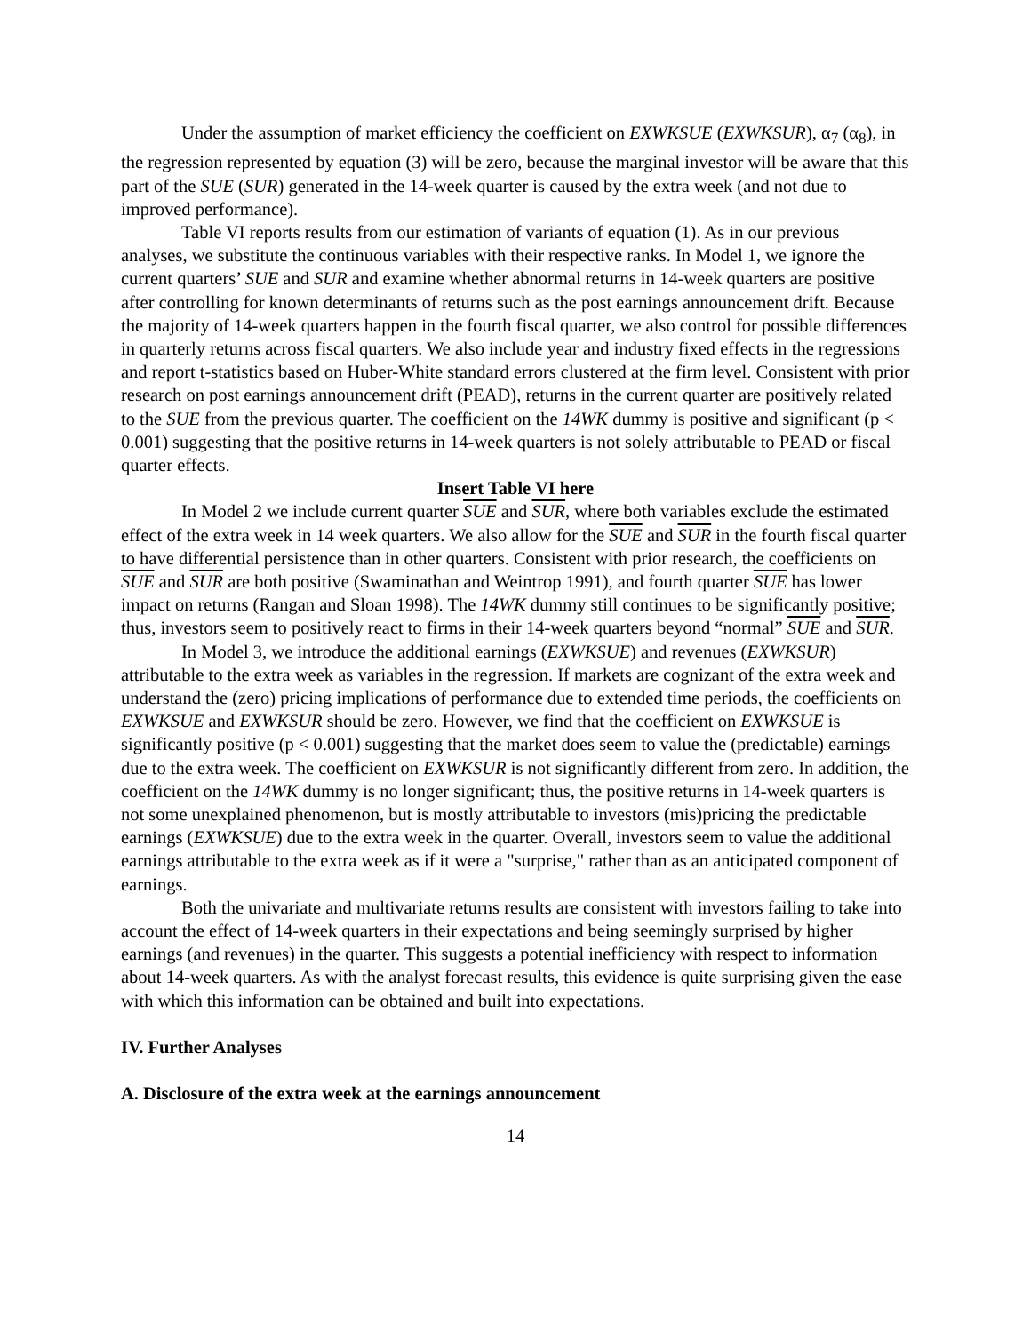Under the assumption of market efficiency the coefficient on EXWKSUE (EXWKSUR), α<sub>7</sub> (α<sub>8</sub>), in the regression represented by equation (3) will be zero, because the marginal investor will be aware that this part of the SUE (SUR) generated in the 14-week quarter is caused by the extra week (and not due to improved performance).
Table VI reports results from our estimation of variants of equation (1). As in our previous analyses, we substitute the continuous variables with their respective ranks. In Model 1, we ignore the current quarters’ SUE and SUR and examine whether abnormal returns in 14-week quarters are positive after controlling for known determinants of returns such as the post earnings announcement drift. Because the majority of 14-week quarters happen in the fourth fiscal quarter, we also control for possible differences in quarterly returns across fiscal quarters. We also include year and industry fixed effects in the regressions and report t-statistics based on Huber-White standard errors clustered at the firm level. Consistent with prior research on post earnings announcement drift (PEAD), returns in the current quarter are positively related to the SUE from the previous quarter. The coefficient on the 14WK dummy is positive and significant (p < 0.001) suggesting that the positive returns in 14-week quarters is not solely attributable to PEAD or fiscal quarter effects.
Insert Table VI here
In Model 2 we include current quarter SUE and SUR, where both variables exclude the estimated effect of the extra week in 14 week quarters. We also allow for the SUE and SUR in the fourth fiscal quarter to have differential persistence than in other quarters. Consistent with prior research, the coefficients on SUE and SUR are both positive (Swaminathan and Weintrop 1991), and fourth quarter SUE has lower impact on returns (Rangan and Sloan 1998). The 14WK dummy still continues to be significantly positive; thus, investors seem to positively react to firms in their 14-week quarters beyond “normal” SUE and SUR.
In Model 3, we introduce the additional earnings (EXWKSUE) and revenues (EXWKSUR) attributable to the extra week as variables in the regression. If markets are cognizant of the extra week and understand the (zero) pricing implications of performance due to extended time periods, the coefficients on EXWKSUE and EXWKSUR should be zero. However, we find that the coefficient on EXWKSUE is significantly positive (p < 0.001) suggesting that the market does seem to value the (predictable) earnings due to the extra week. The coefficient on EXWKSUR is not significantly different from zero. In addition, the coefficient on the 14WK dummy is no longer significant; thus, the positive returns in 14-week quarters is not some unexplained phenomenon, but is mostly attributable to investors (mis)pricing the predictable earnings (EXWKSUE) due to the extra week in the quarter. Overall, investors seem to value the additional earnings attributable to the extra week as if it were a "surprise," rather than as an anticipated component of earnings.
Both the univariate and multivariate returns results are consistent with investors failing to take into account the effect of 14-week quarters in their expectations and being seemingly surprised by higher earnings (and revenues) in the quarter. This suggests a potential inefficiency with respect to information about 14-week quarters. As with the analyst forecast results, this evidence is quite surprising given the ease with which this information can be obtained and built into expectations.
IV. Further Analyses
A. Disclosure of the extra week at the earnings announcement
14